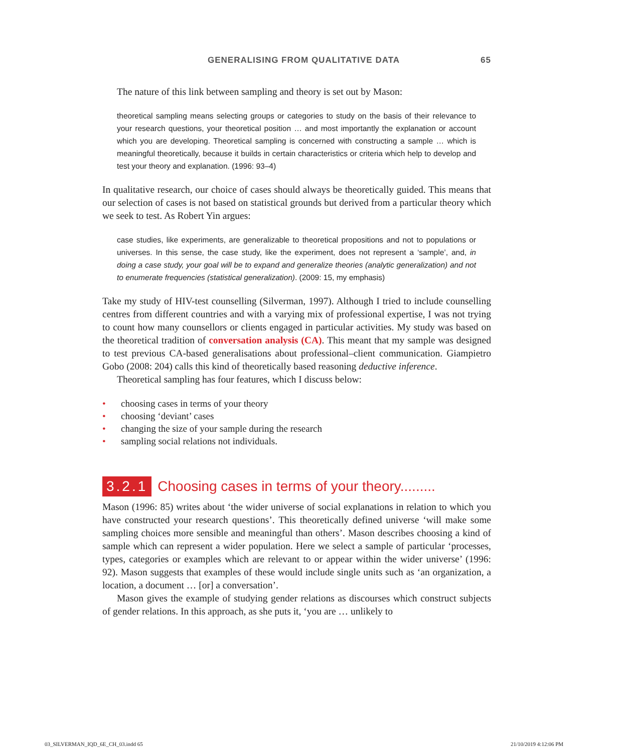GENERALISING FROM QUALITATIVE DATA 65
The nature of this link between sampling and theory is set out by Mason:
theoretical sampling means selecting groups or categories to study on the basis of their relevance to your research questions, your theoretical position … and most importantly the explanation or account which you are developing. Theoretical sampling is concerned with constructing a sample … which is meaningful theoretically, because it builds in certain characteristics or criteria which help to develop and test your theory and explanation. (1996: 93–4)
In qualitative research, our choice of cases should always be theoretically guided. This means that our selection of cases is not based on statistical grounds but derived from a particular theory which we seek to test. As Robert Yin argues:
case studies, like experiments, are generalizable to theoretical propositions and not to populations or universes. In this sense, the case study, like the experiment, does not represent a ‘sample’, and, in doing a case study, your goal will be to expand and generalize theories (analytic generalization) and not to enumerate frequencies (statistical generalization). (2009: 15, my emphasis)
Take my study of HIV-test counselling (Silverman, 1997). Although I tried to include counselling centres from different countries and with a varying mix of professional expertise, I was not trying to count how many counsellors or clients engaged in particular activities. My study was based on the theoretical tradition of conversation analysis (CA). This meant that my sample was designed to test previous CA-based generalisations about professional–client communication. Giampietro Gobo (2008: 204) calls this kind of theoretically based reasoning deductive inference.
Theoretical sampling has four features, which I discuss below:
• choosing cases in terms of your theory
• choosing ‘deviant’ cases
• changing the size of your sample during the research
• sampling social relations not individuals.
3.2.1 Choosing cases in terms of your theory.........
Mason (1996: 85) writes about ‘the wider universe of social explanations in relation to which you have constructed your research questions’. This theoretically defined universe ‘will make some sampling choices more sensible and meaningful than others’. Mason describes choosing a kind of sample which can represent a wider population. Here we select a sample of particular ‘processes, types, categories or examples which are relevant to or appear within the wider universe’ (1996: 92). Mason suggests that examples of these would include single units such as ‘an organization, a location, a document … [or] a conversation’.
Mason gives the example of studying gender relations as discourses which construct subjects of gender relations. In this approach, as she puts it, ‘you are … unlikely to
03_SILVERMAN_IQD_6E_CH_03.indd 65
21/10/2019 4:12:06 PM